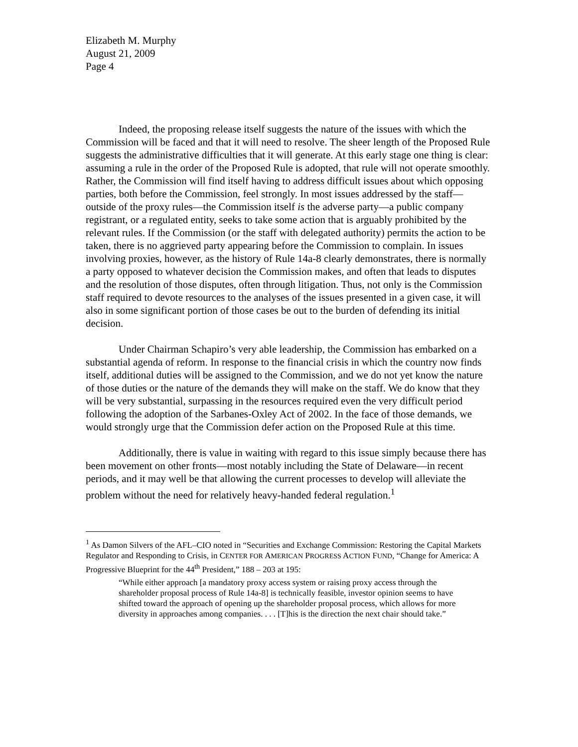Elizabeth M. Murphy
August 21, 2009
Page 4
Indeed, the proposing release itself suggests the nature of the issues with which the Commission will be faced and that it will need to resolve. The sheer length of the Proposed Rule suggests the administrative difficulties that it will generate. At this early stage one thing is clear: assuming a rule in the order of the Proposed Rule is adopted, that rule will not operate smoothly. Rather, the Commission will find itself having to address difficult issues about which opposing parties, both before the Commission, feel strongly. In most issues addressed by the staff—outside of the proxy rules—the Commission itself is the adverse party—a public company registrant, or a regulated entity, seeks to take some action that is arguably prohibited by the relevant rules. If the Commission (or the staff with delegated authority) permits the action to be taken, there is no aggrieved party appearing before the Commission to complain. In issues involving proxies, however, as the history of Rule 14a-8 clearly demonstrates, there is normally a party opposed to whatever decision the Commission makes, and often that leads to disputes and the resolution of those disputes, often through litigation. Thus, not only is the Commission staff required to devote resources to the analyses of the issues presented in a given case, it will also in some significant portion of those cases be out to the burden of defending its initial decision.
Under Chairman Schapiro’s very able leadership, the Commission has embarked on a substantial agenda of reform. In response to the financial crisis in which the country now finds itself, additional duties will be assigned to the Commission, and we do not yet know the nature of those duties or the nature of the demands they will make on the staff. We do know that they will be very substantial, surpassing in the resources required even the very difficult period following the adoption of the Sarbanes-Oxley Act of 2002. In the face of those demands, we would strongly urge that the Commission defer action on the Proposed Rule at this time.
Additionally, there is value in waiting with regard to this issue simply because there has been movement on other fronts—most notably including the State of Delaware—in recent periods, and it may well be that allowing the current processes to develop will alleviate the problem without the need for relatively heavy-handed federal regulation.<sup>1</sup>
<sup>1</sup> As Damon Silvers of the AFL–CIO noted in “Securities and Exchange Commission: Restoring the Capital Markets Regulator and Responding to Crisis, in CENTER FOR AMERICAN PROGRESS ACTION FUND, “Change for America: A Progressive Blueprint for the 44<sup>th</sup> President,” 188 – 203 at 195:
“While either approach [a mandatory proxy access system or raising proxy access through the shareholder proposal process of Rule 14a-8] is technically feasible, investor opinion seems to have shifted toward the approach of opening up the shareholder proposal process, which allows for more diversity in approaches among companies. . . . [T]his is the direction the next chair should take.”